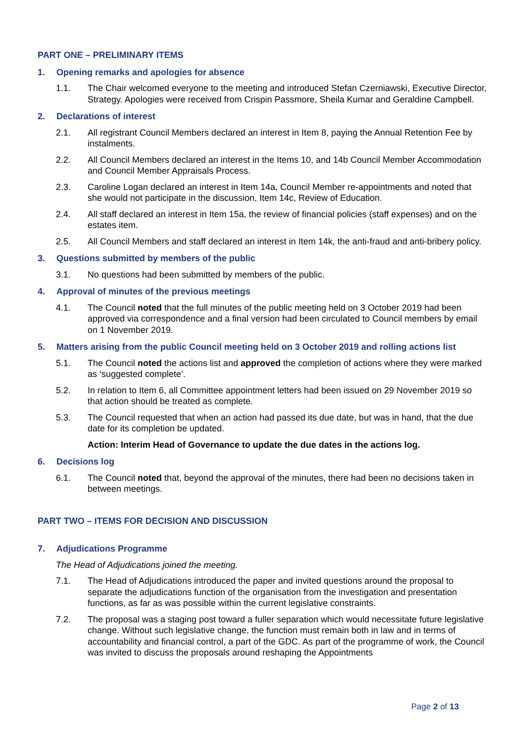PART ONE – PRELIMINARY ITEMS
1. Opening remarks and apologies for absence
1.1. The Chair welcomed everyone to the meeting and introduced Stefan Czerniawski, Executive Director, Strategy. Apologies were received from Crispin Passmore, Sheila Kumar and Geraldine Campbell.
2. Declarations of interest
2.1. All registrant Council Members declared an interest in Item 8, paying the Annual Retention Fee by instalments.
2.2. All Council Members declared an interest in the Items 10, and 14b Council Member Accommodation and Council Member Appraisals Process.
2.3. Caroline Logan declared an interest in Item 14a, Council Member re-appointments and noted that she would not participate in the discussion, Item 14c, Review of Education.
2.4. All staff declared an interest in Item 15a, the review of financial policies (staff expenses) and on the estates item.
2.5. All Council Members and staff declared an interest in Item 14k, the anti-fraud and anti-bribery policy.
3. Questions submitted by members of the public
3.1. No questions had been submitted by members of the public.
4. Approval of minutes of the previous meetings
4.1. The Council noted that the full minutes of the public meeting held on 3 October 2019 had been approved via correspondence and a final version had been circulated to Council members by email on 1 November 2019.
5. Matters arising from the public Council meeting held on 3 October 2019 and rolling actions list
5.1. The Council noted the actions list and approved the completion of actions where they were marked as ‘suggested complete’.
5.2. In relation to Item 6, all Committee appointment letters had been issued on 29 November 2019 so that action should be treated as complete.
5.3. The Council requested that when an action had passed its due date, but was in hand, that the due date for its completion be updated.
Action: Interim Head of Governance to update the due dates in the actions log.
6. Decisions log
6.1. The Council noted that, beyond the approval of the minutes, there had been no decisions taken in between meetings.
PART TWO – ITEMS FOR DECISION AND DISCUSSION
7. Adjudications Programme
The Head of Adjudications joined the meeting.
7.1. The Head of Adjudications introduced the paper and invited questions around the proposal to separate the adjudications function of the organisation from the investigation and presentation functions, as far as was possible within the current legislative constraints.
7.2. The proposal was a staging post toward a fuller separation which would necessitate future legislative change. Without such legislative change, the function must remain both in law and in terms of accountability and financial control, a part of the GDC. As part of the programme of work, the Council was invited to discuss the proposals around reshaping the Appointments
Page 2 of 13